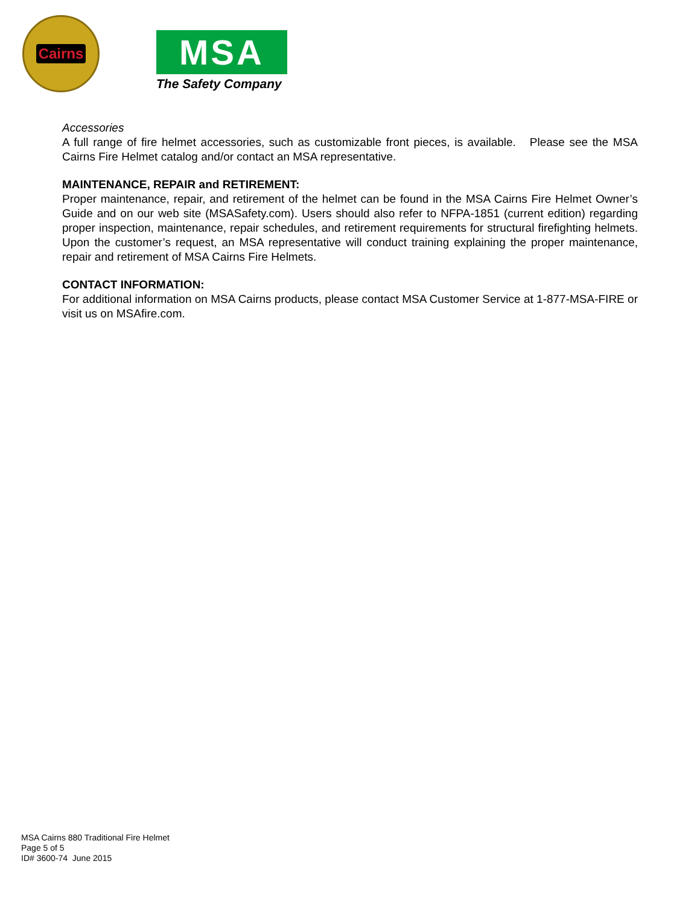Cairns
MSA
The Safety Company
Accessories
A full range of fire helmet accessories, such as customizable front pieces, is available. Please see the MSA Cairns Fire Helmet catalog and/or contact an MSA representative.
MAINTENANCE, REPAIR and RETIREMENT:
Proper maintenance, repair, and retirement of the helmet can be found in the MSA Cairns Fire Helmet Owner’s Guide and on our web site (MSASafety.com). Users should also refer to NFPA-1851 (current edition) regarding proper inspection, maintenance, repair schedules, and retirement requirements for structural firefighting helmets. Upon the customer’s request, an MSA representative will conduct training explaining the proper maintenance, repair and retirement of MSA Cairns Fire Helmets.
CONTACT INFORMATION:
For additional information on MSA Cairns products, please contact MSA Customer Service at 1-877-MSA-FIRE or visit us on MSAfire.com.
MSA Cairns 880 Traditional Fire Helmet
Page 5 of 5
ID# 3600-74 June 2015